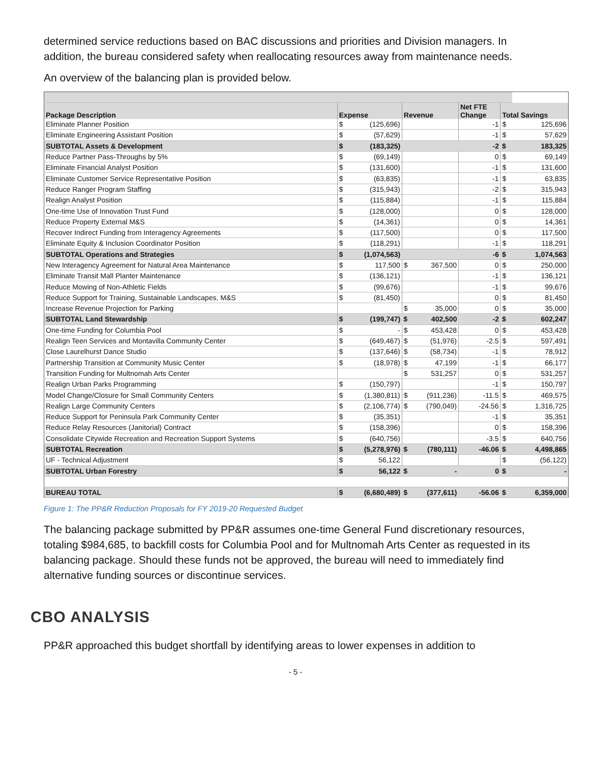determined service reductions based on BAC discussions and priorities and Division managers. In addition, the bureau considered safety when reallocating resources away from maintenance needs.
An overview of the balancing plan is provided below.
| Package Description | Expense | | Revenue | | Net FTE Change | Total Savings | |
| --- | --- | --- | --- | --- | --- | --- | --- |
| Eliminate Planner Position | $ | (125,696) | | | -1 | $ | 125,696 |
| Eliminate Engineering Assistant Position | $ | (57,629) | | | -1 | $ | 57,629 |
| SUBTOTAL Assets & Development | $ | (183,325) | | | -2 | $ | 183,325 |
| Reduce Partner Pass-Throughs by 5% | $ | (69,149) | | | 0 | $ | 69,149 |
| Eliminate Financial Analyst Position | $ | (131,600) | | | -1 | $ | 131,600 |
| Eliminate Customer Service Representative Position | $ | (63,835) | | | -1 | $ | 63,835 |
| Reduce Ranger Program Staffing | $ | (315,943) | | | -2 | $ | 315,943 |
| Realign Analyst Position | $ | (115,884) | | | -1 | $ | 115,884 |
| One-time Use of Innovation Trust Fund | $ | (128,000) | | | 0 | $ | 128,000 |
| Reduce Property External M&S | $ | (14,361) | | | 0 | $ | 14,361 |
| Recover Indirect Funding from Interagency Agreements | $ | (117,500) | | | 0 | $ | 117,500 |
| Eliminate Equity & Inclusion Coordinator Position | $ | (118,291) | | | -1 | $ | 118,291 |
| SUBTOTAL Operations and Strategies | $ | (1,074,563) | | | -6 | $ | 1,074,563 |
| New Interagency Agreement for Natural Area Maintenance | $ | 117,500 | $ | 367,500 | 0 | $ | 250,000 |
| Eliminate Transit Mall Planter Maintenance | $ | (136,121) | | | -1 | $ | 136,121 |
| Reduce Mowing of Non-Athletic Fields | $ | (99,676) | | | -1 | $ | 99,676 |
| Reduce Support for Training, Sustainable Landscapes, M&S | $ | (81,450) | | | 0 | $ | 81,450 |
| Increase Revenue Projection for Parking | | | $ | 35,000 | 0 | $ | 35,000 |
| SUBTOTAL Land Stewardship | $ | (199,747) | $ | 402,500 | -2 | $ | 602,247 |
| One-time Funding for Columbia Pool | $ | - | $ | 453,428 | 0 | $ | 453,428 |
| Realign Teen Services and Montavilla Community Center | $ | (649,467) | $ | (51,976) | -2.5 | $ | 597,491 |
| Close Laurelhurst Dance Studio | $ | (137,646) | $ | (58,734) | -1 | $ | 78,912 |
| Partnership Transition at Community Music Center | $ | (18,978) | $ | 47,199 | -1 | $ | 66,177 |
| Transition Funding for Multnomah Arts Center | | | $ | 531,257 | 0 | $ | 531,257 |
| Realign Urban Parks Programming | $ | (150,797) | | | -1 | $ | 150,797 |
| Model Change/Closure for Small Community Centers | $ | (1,380,811) | $ | (911,236) | -11.5 | $ | 469,575 |
| Realign Large Community Centers | $ | (2,106,774) | $ | (790,049) | -24.56 | $ | 1,316,725 |
| Reduce Support for Peninsula Park Community Center | $ | (35,351) | | | -1 | $ | 35,351 |
| Reduce Relay Resources (Janitorial) Contract | $ | (158,396) | | | 0 | $ | 158,396 |
| Consolidate Citywide Recreation and Recreation Support Systems | $ | (640,756) | | | -3.5 | $ | 640,756 |
| SUBTOTAL Recreation | $ | (5,278,976) | $ | (780,111) | -46.06 | $ | 4,498,865 |
| UF - Technical Adjustment | $ | 56,122 | | | | $ | (56,122) |
| SUBTOTAL Urban Forestry | $ | 56,122 | $ | - | 0 | $ | - |
| BUREAU TOTAL | $ | (6,680,489) | $ | (377,611) | -56.06 | $ | 6,359,000 |
Figure 1: The PP&R Reduction Proposals for FY 2019-20 Requested Budget
The balancing package submitted by PP&R assumes one-time General Fund discretionary resources, totaling $984,685, to backfill costs for Columbia Pool and for Multnomah Arts Center as requested in its balancing package. Should these funds not be approved, the bureau will need to immediately find alternative funding sources or discontinue services.
CBO ANALYSIS
PP&R approached this budget shortfall by identifying areas to lower expenses in addition to
- 5 -